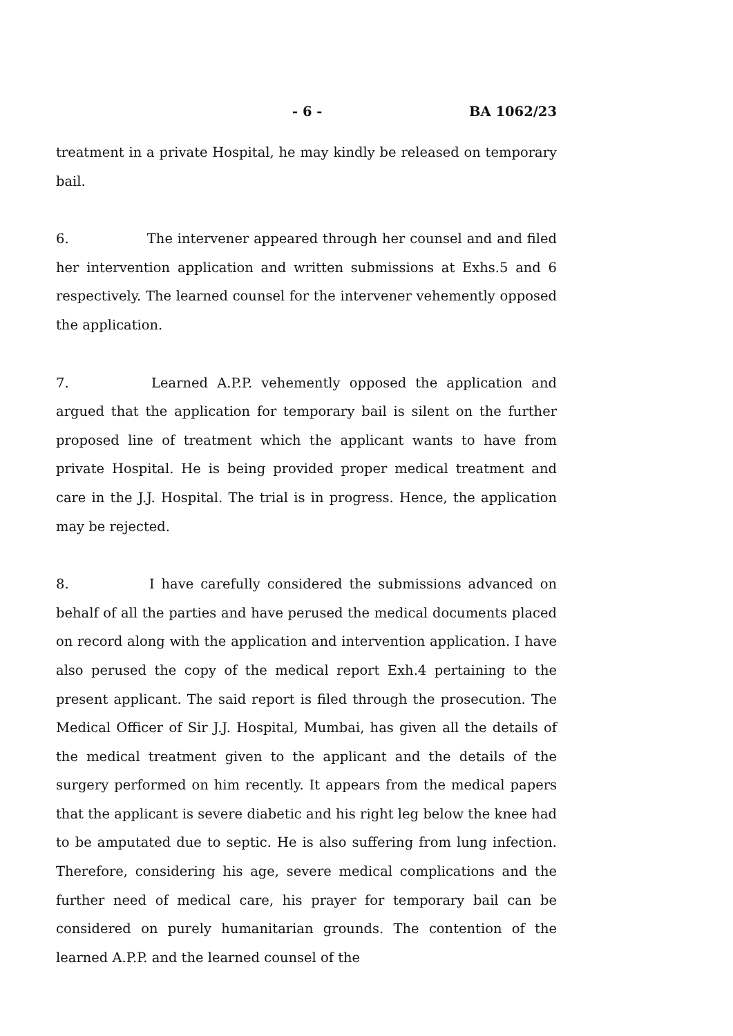- 6 - BA 1062/23
treatment in a private Hospital, he may kindly be released on temporary bail.
6. The intervener appeared through her counsel and and filed her intervention application and written submissions at Exhs.5 and 6 respectively. The learned counsel for the intervener vehemently opposed the application.
7. Learned A.P.P. vehemently opposed the application and argued that the application for temporary bail is silent on the further proposed line of treatment which the applicant wants to have from private Hospital. He is being provided proper medical treatment and care in the J.J. Hospital. The trial is in progress. Hence, the application may be rejected.
8. I have carefully considered the submissions advanced on behalf of all the parties and have perused the medical documents placed on record along with the application and intervention application. I have also perused the copy of the medical report Exh.4 pertaining to the present applicant. The said report is filed through the prosecution. The Medical Officer of Sir J.J. Hospital, Mumbai, has given all the details of the medical treatment given to the applicant and the details of the surgery performed on him recently. It appears from the medical papers that the applicant is severe diabetic and his right leg below the knee had to be amputated due to septic. He is also suffering from lung infection. Therefore, considering his age, severe medical complications and the further need of medical care, his prayer for temporary bail can be considered on purely humanitarian grounds. The contention of the learned A.P.P. and the learned counsel of the